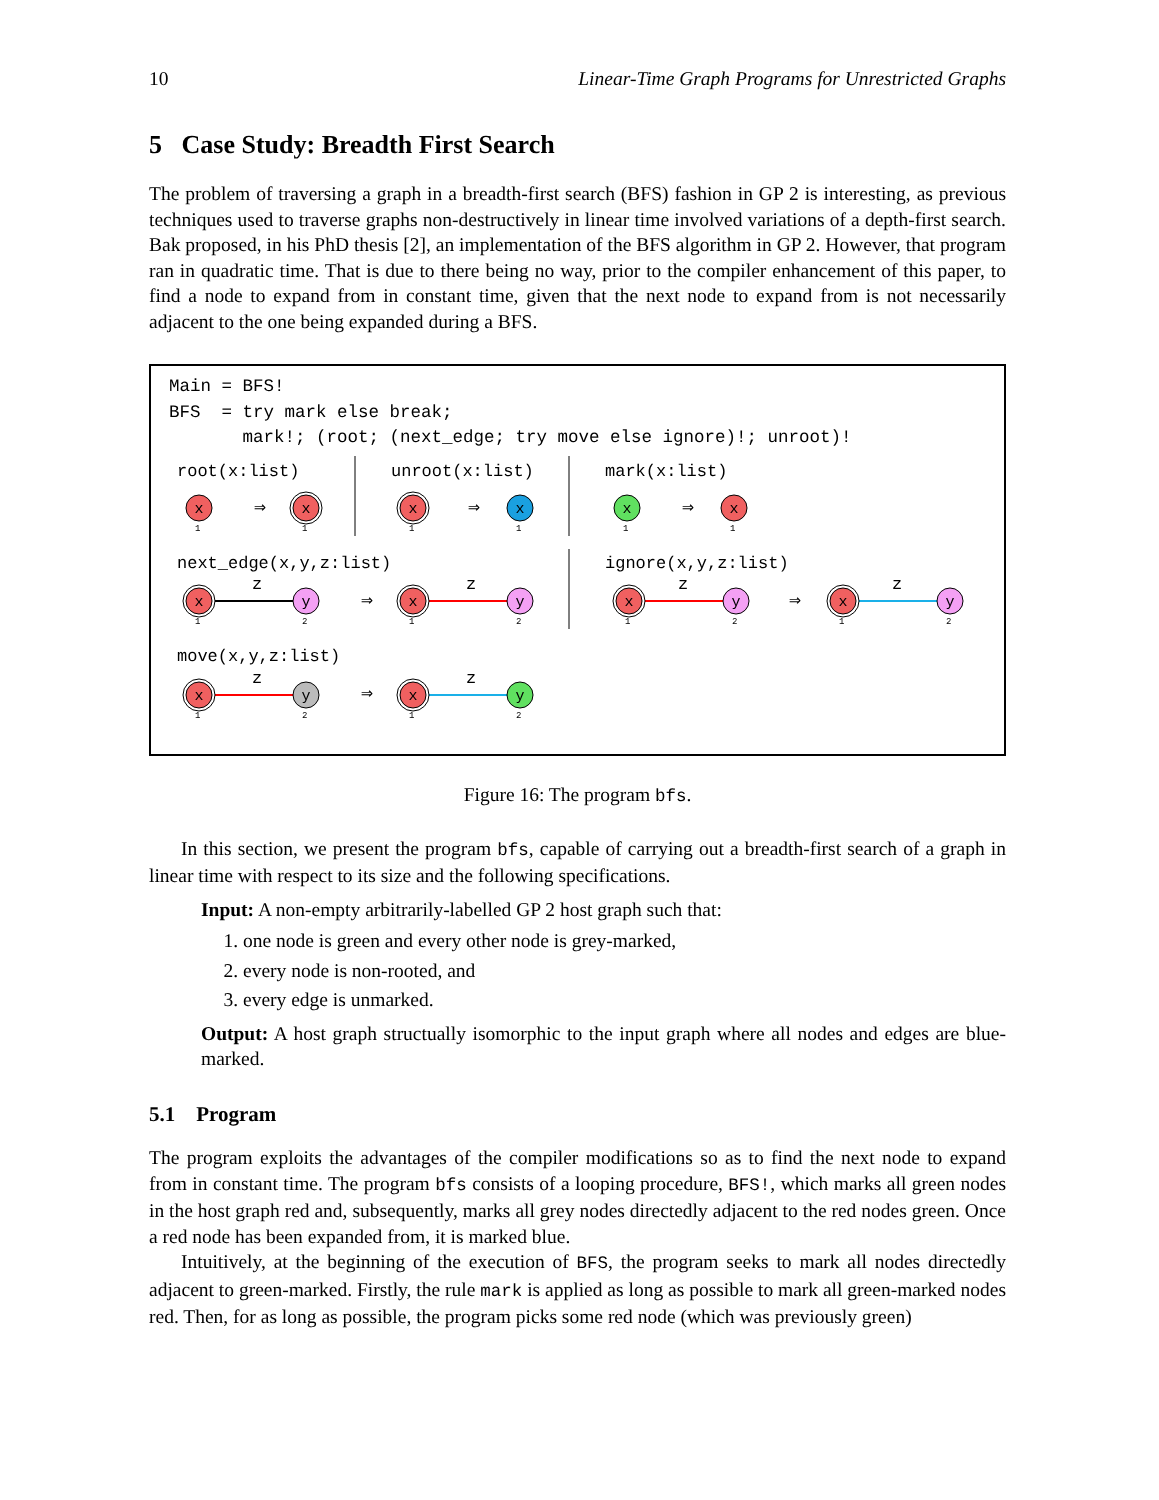10 Linear-Time Graph Programs for Unrestricted Graphs
5 Case Study: Breadth First Search
The problem of traversing a graph in a breadth-first search (BFS) fashion in GP 2 is interesting, as previous techniques used to traverse graphs non-destructively in linear time involved variations of a depth-first search. Bak proposed, in his PhD thesis [2], an implementation of the BFS algorithm in GP 2. However, that program ran in quadratic time. That is due to there being no way, prior to the compiler enhancement of this paper, to find a node to expand from in constant time, given that the next node to expand from is not necessarily adjacent to the one being expanded during a BFS.
Main = BFS!
BFS  = try mark else break;
       mark!; (root; (next_edge; try move else ignore)!; unroot)!
root(x:list)
unroot(x:list)
mark(x:list)
next_edge(x,y,z:list)
ignore(x,y,z:list)
move(x,y,z:list)
1
1
1
1
1
1
1
2
1
2
1
2
1
2
1
2
1
2
⇒
⇒
⇒
⇒
⇒
⇒
z
z
z
z
z
z
x
x
x
x
x
x
x
y
x
y
x
y
x
y
x
y
x
y
Figure 16: The program bfs.
In this section, we present the program bfs, capable of carrying out a breadth-first search of a graph in linear time with respect to its size and the following specifications.
Input: A non-empty arbitrarily-labelled GP 2 host graph such that:
1. one node is green and every other node is grey-marked,
2. every node is non-rooted, and
3. every edge is unmarked.
Output: A host graph structually isomorphic to the input graph where all nodes and edges are blue-marked.
5.1 Program
The program exploits the advantages of the compiler modifications so as to find the next node to expand from in constant time. The program bfs consists of a looping procedure, BFS!, which marks all green nodes in the host graph red and, subsequently, marks all grey nodes directedly adjacent to the red nodes green. Once a red node has been expanded from, it is marked blue.
Intuitively, at the beginning of the execution of BFS, the program seeks to mark all nodes directedly adjacent to green-marked. Firstly, the rule mark is applied as long as possible to mark all green-marked nodes red. Then, for as long as possible, the program picks some red node (which was previously green)